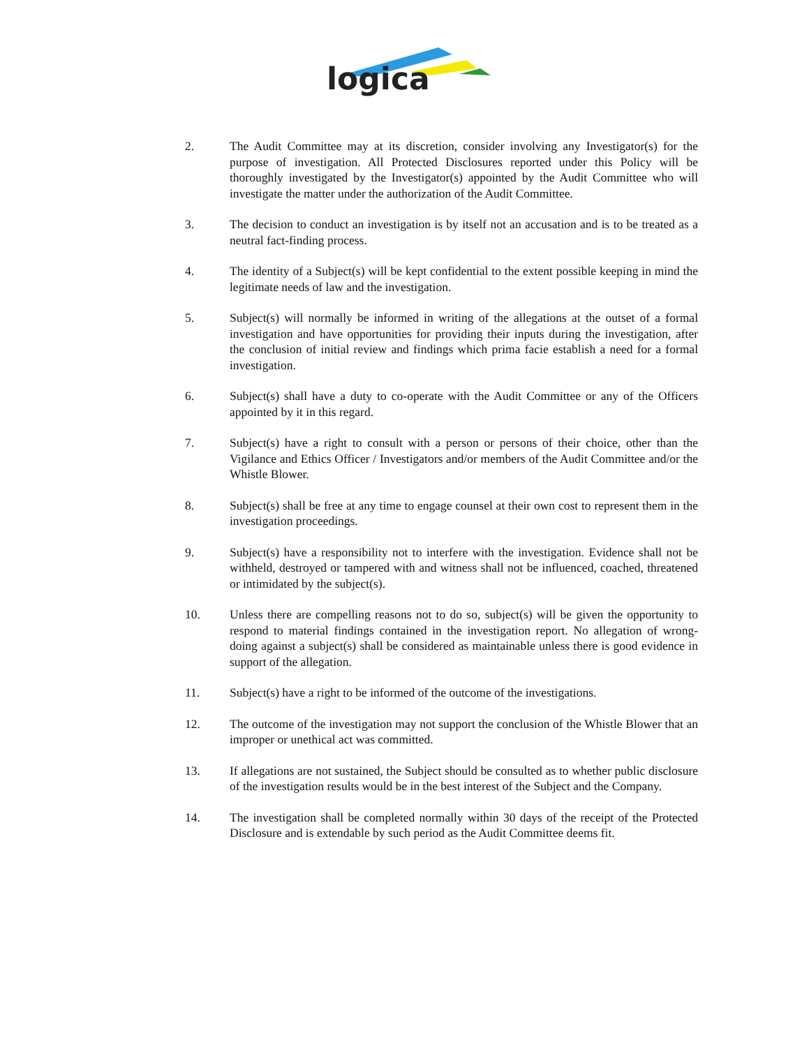logica
2. The Audit Committee may at its discretion, consider involving any Investigator(s) for the purpose of investigation. All Protected Disclosures reported under this Policy will be thoroughly investigated by the Investigator(s) appointed by the Audit Committee who will investigate the matter under the authorization of the Audit Committee.
3. The decision to conduct an investigation is by itself not an accusation and is to be treated as a neutral fact-finding process.
4. The identity of a Subject(s) will be kept confidential to the extent possible keeping in mind the legitimate needs of law and the investigation.
5. Subject(s) will normally be informed in writing of the allegations at the outset of a formal investigation and have opportunities for providing their inputs during the investigation, after the conclusion of initial review and findings which prima facie establish a need for a formal investigation.
6. Subject(s) shall have a duty to co-operate with the Audit Committee or any of the Officers appointed by it in this regard.
7. Subject(s) have a right to consult with a person or persons of their choice, other than the Vigilance and Ethics Officer / Investigators and/or members of the Audit Committee and/or the Whistle Blower.
8. Subject(s) shall be free at any time to engage counsel at their own cost to represent them in the investigation proceedings.
9. Subject(s) have a responsibility not to interfere with the investigation. Evidence shall not be withheld, destroyed or tampered with and witness shall not be influenced, coached, threatened or intimidated by the subject(s).
10. Unless there are compelling reasons not to do so, subject(s) will be given the opportunity to respond to material findings contained in the investigation report. No allegation of wrong-doing against a subject(s) shall be considered as maintainable unless there is good evidence in support of the allegation.
11. Subject(s) have a right to be informed of the outcome of the investigations.
12. The outcome of the investigation may not support the conclusion of the Whistle Blower that an improper or unethical act was committed.
13. If allegations are not sustained, the Subject should be consulted as to whether public disclosure of the investigation results would be in the best interest of the Subject and the Company.
14. The investigation shall be completed normally within 30 days of the receipt of the Protected Disclosure and is extendable by such period as the Audit Committee deems fit.